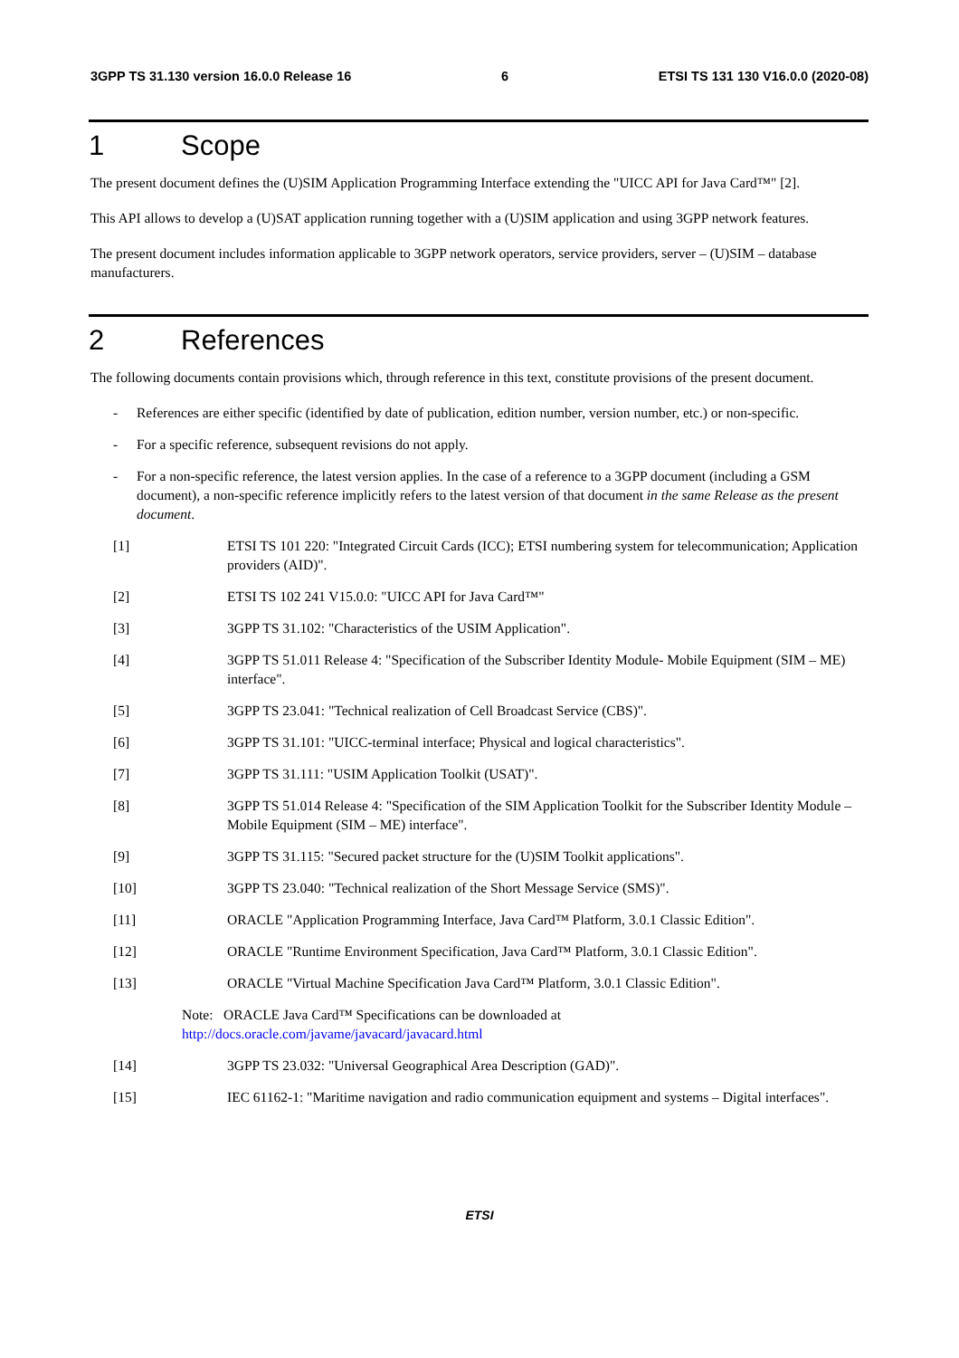3GPP TS 31.130 version 16.0.0 Release 16 6 ETSI TS 131 130 V16.0.0 (2020-08)
1 Scope
The present document defines the (U)SIM Application Programming Interface extending the "UICC API for Java Card™" [2].
This API allows to develop a (U)SAT application running together with a (U)SIM application and using 3GPP network features.
The present document includes information applicable to 3GPP network operators, service providers, server – (U)SIM – database manufacturers.
2 References
The following documents contain provisions which, through reference in this text, constitute provisions of the present document.
- References are either specific (identified by date of publication, edition number, version number, etc.) or non-specific.
- For a specific reference, subsequent revisions do not apply.
- For a non-specific reference, the latest version applies. In the case of a reference to a 3GPP document (including a GSM document), a non-specific reference implicitly refers to the latest version of that document in the same Release as the present document.
[1] ETSI TS 101 220: "Integrated Circuit Cards (ICC); ETSI numbering system for telecommunication; Application providers (AID)".
[2] ETSI TS 102 241 V15.0.0: "UICC API for Java Card™"
[3] 3GPP TS 31.102: "Characteristics of the USIM Application".
[4] 3GPP TS 51.011 Release 4: "Specification of the Subscriber Identity Module- Mobile Equipment (SIM – ME) interface".
[5] 3GPP TS 23.041: "Technical realization of Cell Broadcast Service (CBS)".
[6] 3GPP TS 31.101: "UICC-terminal interface; Physical and logical characteristics".
[7] 3GPP TS 31.111: "USIM Application Toolkit (USAT)".
[8] 3GPP TS 51.014 Release 4: "Specification of the SIM Application Toolkit for the Subscriber Identity Module – Mobile Equipment (SIM – ME) interface".
[9] 3GPP TS 31.115: "Secured packet structure for the (U)SIM Toolkit applications".
[10] 3GPP TS 23.040: "Technical realization of the Short Message Service (SMS)".
[11] ORACLE "Application Programming Interface, Java Card™ Platform, 3.0.1 Classic Edition".
[12] ORACLE "Runtime Environment Specification, Java Card™ Platform, 3.0.1 Classic Edition".
[13] ORACLE "Virtual Machine Specification Java Card™ Platform, 3.0.1 Classic Edition".
Note: ORACLE Java Card™ Specifications can be downloaded at
http://docs.oracle.com/javame/javacard/javacard.html
[14] 3GPP TS 23.032: "Universal Geographical Area Description (GAD)".
[15] IEC 61162-1: "Maritime navigation and radio communication equipment and systems – Digital interfaces".
ETSI